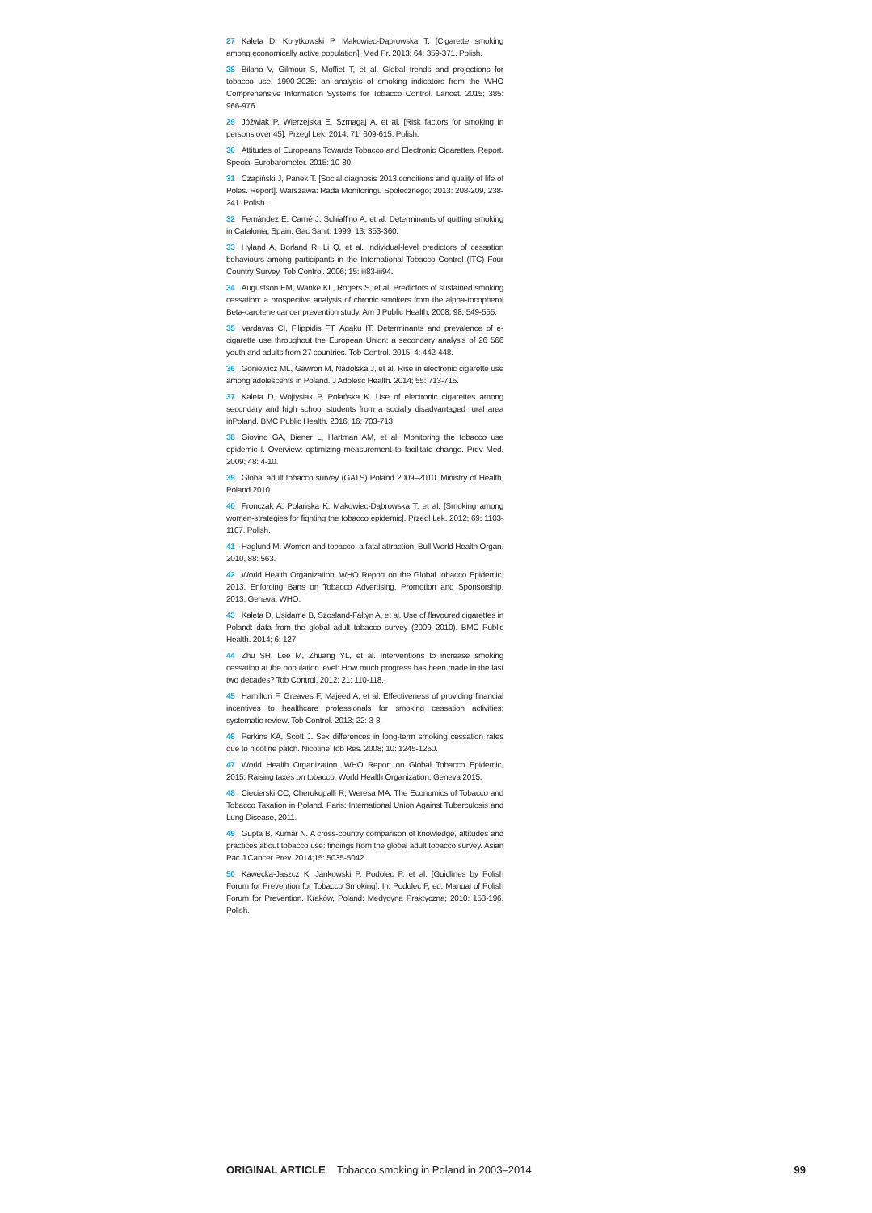27 Kaleta D, Korytkowski P, Makowiec-Dąbrowska T. [Cigarette smoking among economically active population]. Med Pr. 2013; 64: 359-371. Polish.
28 Bilano V, Gilmour S, Moffiet T, et al. Global trends and projections for tobacco use, 1990-2025: an analysis of smoking indicators from the WHO Comprehensive Information Systems for Tobacco Control. Lancet. 2015; 385: 966-976.
29 Jóźwiak P, Wierzejska E, Szmagaj A, et al. [Risk factors for smoking in persons over 45]. Przegl Lek. 2014; 71: 609-615. Polish.
30 Attitudes of Europeans Towards Tobacco and Electronic Cigarettes. Report. Special Eurobarometer. 2015: 10-80.
31 Czapiński J, Panek T. [Social diagnosis 2013,conditions and quality of life of Poles. Report]. Warszawa: Rada Monitoringu Społecznego; 2013: 208-209, 238-241. Polish.
32 Fernández E, Carné J, Schiaffino A, et al. Determinants of quitting smoking in Catalonia, Spain. Gac Sanit. 1999; 13: 353-360.
33 Hyland A, Borland R, Li Q, et al. Individual-level predictors of cessation behaviours among participants in the International Tobacco Control (ITC) Four Country Survey. Tob Control. 2006; 15: iii83-iii94.
34 Augustson EM, Wanke KL, Rogers S, et al. Predictors of sustained smoking cessation: a prospective analysis of chronic smokers from the alpha-tocopherol Beta-carotene cancer prevention study. Am J Public Health. 2008; 98: 549-555.
35 Vardavas CI, Filippidis FT, Agaku IT. Determinants and prevalence of e-cigarette use throughout the European Union: a secondary analysis of 26 566 youth and adults from 27 countries. Tob Control. 2015; 4: 442-448.
36 Goniewicz ML, Gawron M, Nadolska J, et al. Rise in electronic cigarette use among adolescents in Poland. J Adolesc Health. 2014; 55: 713-715.
37 Kaleta D, Wojtysiak P, Polańska K. Use of electronic cigarettes among secondary and high school students from a socially disadvantaged rural area inPoland. BMC Public Health. 2016; 16: 703-713.
38 Giovino GA, Biener L, Hartman AM, et al. Monitoring the tobacco use epidemic I. Overview: optimizing measurement to facilitate change. Prev Med. 2009; 48: 4-10.
39 Global adult tobacco survey (GATS) Poland 2009–2010. Ministry of Health, Poland 2010.
40 Fronczak A, Polańska K, Makowiec-Dąbrowska T, et al. [Smoking among women-strategies for fighting the tobacco epidemic]. Przegl Lek. 2012; 69: 1103-1107. Polish.
41 Haglund M. Women and tobacco: a fatal attraction. Bull World Health Organ. 2010, 88: 563.
42 World Health Organization. WHO Report on the Global tobacco Epidemic, 2013. Enforcing Bans on Tobacco Advertising, Promotion and Sponsorship. 2013, Geneva, WHO.
43 Kaleta D, Usidame B, Szosland-Fałtyn A, et al. Use of flavoured cigarettes in Poland: data from the global adult tobacco survey (2009–2010). BMC Public Health. 2014; 6: 127.
44 Zhu SH, Lee M, Zhuang YL, et al. Interventions to increase smoking cessation at the population level: How much progress has been made in the last two decades? Tob Control. 2012; 21: 110-118.
45 Hamilton F, Greaves F, Majeed A, et al. Effectiveness of providing financial incentives to healthcare professionals for smoking cessation activities: systematic review. Tob Control. 2013; 22: 3-8.
46 Perkins KA, Scott J. Sex differences in long-term smoking cessation rates due to nicotine patch. Nicotine Tob Res. 2008; 10: 1245-1250.
47 World Health Organization. WHO Report on Global Tobacco Epidemic, 2015: Raising taxes on tobacco. World Health Organization, Geneva 2015.
48 Ciecierski CC, Cherukupalli R, Weresa MA. The Economics of Tobacco and Tobacco Taxation in Poland. Paris: International Union Against Tuberculosis and Lung Disease, 2011.
49 Gupta B, Kumar N. A cross-country comparison of knowledge, attitudes and practices about tobacco use: findings from the global adult tobacco survey. Asian Pac J Cancer Prev. 2014;15: 5035-5042.
50 Kawecka-Jaszcz K, Jankowski P, Podolec P, et al. [Guidlines by Polish Forum for Prevention for Tobacco Smoking]. In: Podolec P, ed. Manual of Polish Forum for Prevention. Kraków, Poland: Medycyna Praktyczna; 2010: 153-196. Polish.
ORIGINAL ARTICLE Tobacco smoking in Poland in 2003–2014 99